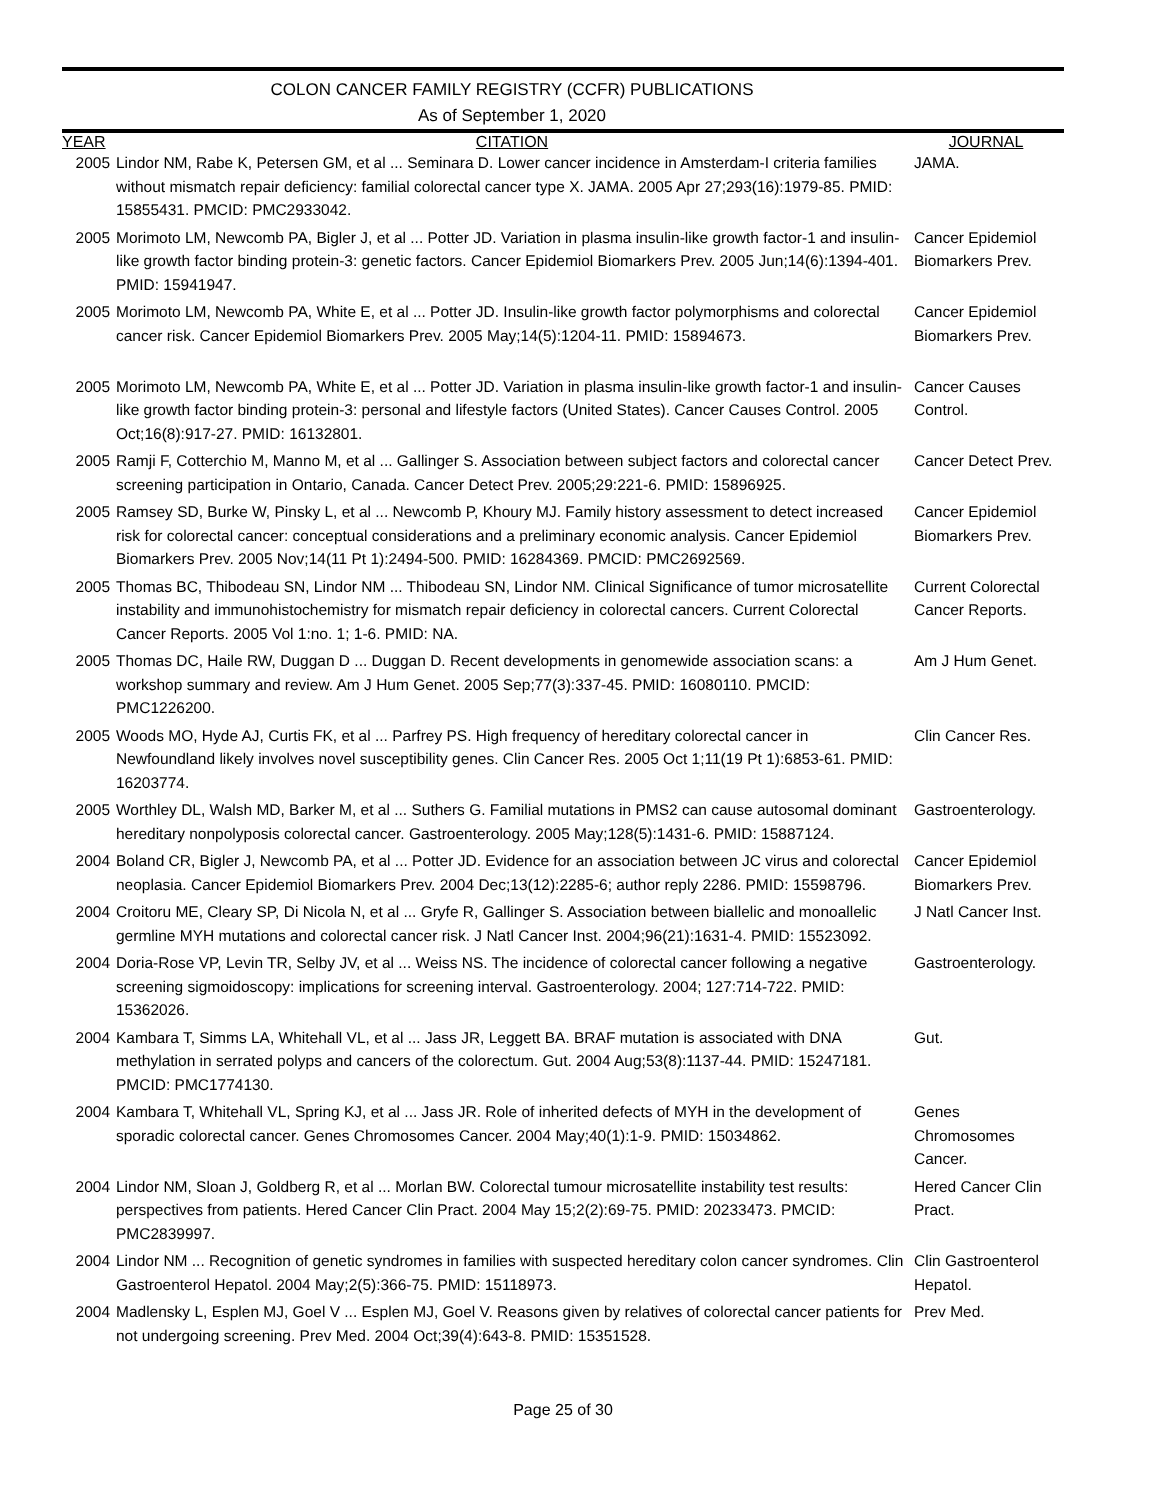COLON CANCER FAMILY REGISTRY (CCFR) PUBLICATIONS
As of September 1, 2020
| YEAR | CITATION | JOURNAL |
| --- | --- | --- |
| 2005 | Lindor NM, Rabe K, Petersen GM, et al ... Seminara D. Lower cancer incidence in Amsterdam-I criteria families without mismatch repair deficiency: familial colorectal cancer type X. JAMA. 2005 Apr 27;293(16):1979-85. PMID: 15855431. PMCID: PMC2933042. | JAMA. |
| 2005 | Morimoto LM, Newcomb PA, Bigler J, et al ... Potter JD. Variation in plasma insulin-like growth factor-1 and insulin-like growth factor binding protein-3: genetic factors. Cancer Epidemiol Biomarkers Prev. 2005 Jun;14(6):1394-401. PMID: 15941947. | Cancer Epidemiol Biomarkers Prev. |
| 2005 | Morimoto LM, Newcomb PA, White E, et al ... Potter JD. Insulin-like growth factor polymorphisms and colorectal cancer risk. Cancer Epidemiol Biomarkers Prev. 2005 May;14(5):1204-11. PMID: 15894673. | Cancer Epidemiol Biomarkers Prev. |
| 2005 | Morimoto LM, Newcomb PA, White E, et al ... Potter JD. Variation in plasma insulin-like growth factor-1 and insulin-like growth factor binding protein-3: personal and lifestyle factors (United States). Cancer Causes Control. 2005 Oct;16(8):917-27. PMID: 16132801. | Cancer Causes Control. |
| 2005 | Ramji F, Cotterchio M, Manno M, et al ... Gallinger S. Association between subject factors and colorectal cancer screening participation in Ontario, Canada. Cancer Detect Prev. 2005;29:221-6. PMID: 15896925. | Cancer Detect Prev. |
| 2005 | Ramsey SD, Burke W, Pinsky L, et al ... Newcomb P, Khoury MJ. Family history assessment to detect increased risk for colorectal cancer: conceptual considerations and a preliminary economic analysis. Cancer Epidemiol Biomarkers Prev. 2005 Nov;14(11 Pt 1):2494-500. PMID: 16284369. PMCID: PMC2692569. | Cancer Epidemiol Biomarkers Prev. |
| 2005 | Thomas BC, Thibodeau SN, Lindor NM ... Thibodeau SN, Lindor NM. Clinical Significance of tumor microsatellite instability and immunohistochemistry for mismatch repair deficiency in colorectal cancers. Current Colorectal Cancer Reports. 2005 Vol 1:no. 1; 1-6. PMID: NA. | Current Colorectal Cancer Reports. |
| 2005 | Thomas DC, Haile RW, Duggan D ... Duggan D. Recent developments in genomewide association scans: a workshop summary and review. Am J Hum Genet. 2005 Sep;77(3):337-45. PMID: 16080110. PMCID: PMC1226200. | Am J Hum Genet. |
| 2005 | Woods MO, Hyde AJ, Curtis FK, et al ... Parfrey PS. High frequency of hereditary colorectal cancer in Newfoundland likely involves novel susceptibility genes. Clin Cancer Res. 2005 Oct 1;11(19 Pt 1):6853-61. PMID: 16203774. | Clin Cancer Res. |
| 2005 | Worthley DL, Walsh MD, Barker M, et al ... Suthers G. Familial mutations in PMS2 can cause autosomal dominant hereditary nonpolyposis colorectal cancer. Gastroenterology. 2005 May;128(5):1431-6. PMID: 15887124. | Gastroenterology. |
| 2004 | Boland CR, Bigler J, Newcomb PA, et al ... Potter JD. Evidence for an association between JC virus and colorectal neoplasia. Cancer Epidemiol Biomarkers Prev. 2004 Dec;13(12):2285-6; author reply 2286. PMID: 15598796. | Cancer Epidemiol Biomarkers Prev. |
| 2004 | Croitoru ME, Cleary SP, Di Nicola N, et al ... Gryfe R, Gallinger S. Association between biallelic and monoallelic germline MYH mutations and colorectal cancer risk. J Natl Cancer Inst. 2004;96(21):1631-4. PMID: 15523092. | J Natl Cancer Inst. |
| 2004 | Doria-Rose VP, Levin TR, Selby JV, et al ... Weiss NS. The incidence of colorectal cancer following a negative screening sigmoidoscopy: implications for screening interval. Gastroenterology. 2004; 127:714-722. PMID: 15362026. | Gastroenterology. |
| 2004 | Kambara T, Simms LA, Whitehall VL, et al ... Jass JR, Leggett BA. BRAF mutation is associated with DNA methylation in serrated polyps and cancers of the colorectum. Gut. 2004 Aug;53(8):1137-44. PMID: 15247181. PMCID: PMC1774130. | Gut. |
| 2004 | Kambara T, Whitehall VL, Spring KJ, et al ... Jass JR. Role of inherited defects of MYH in the development of sporadic colorectal cancer. Genes Chromosomes Cancer. 2004 May;40(1):1-9. PMID: 15034862. | Genes Chromosomes Cancer. |
| 2004 | Lindor NM, Sloan J, Goldberg R, et al ... Morlan BW. Colorectal tumour microsatellite instability test results: perspectives from patients. Hered Cancer Clin Pract. 2004 May 15;2(2):69-75. PMID: 20233473. PMCID: PMC2839997. | Hered Cancer Clin Pract. |
| 2004 | Lindor NM ... Recognition of genetic syndromes in families with suspected hereditary colon cancer syndromes. Clin Gastroenterol Hepatol. 2004 May;2(5):366-75. PMID: 15118973. | Clin Gastroenterol Hepatol. |
| 2004 | Madlensky L, Esplen MJ, Goel V ... Esplen MJ, Goel V. Reasons given by relatives of colorectal cancer patients for not undergoing screening. Prev Med. 2004 Oct;39(4):643-8. PMID: 15351528. | Prev Med. |
Page 25 of 30